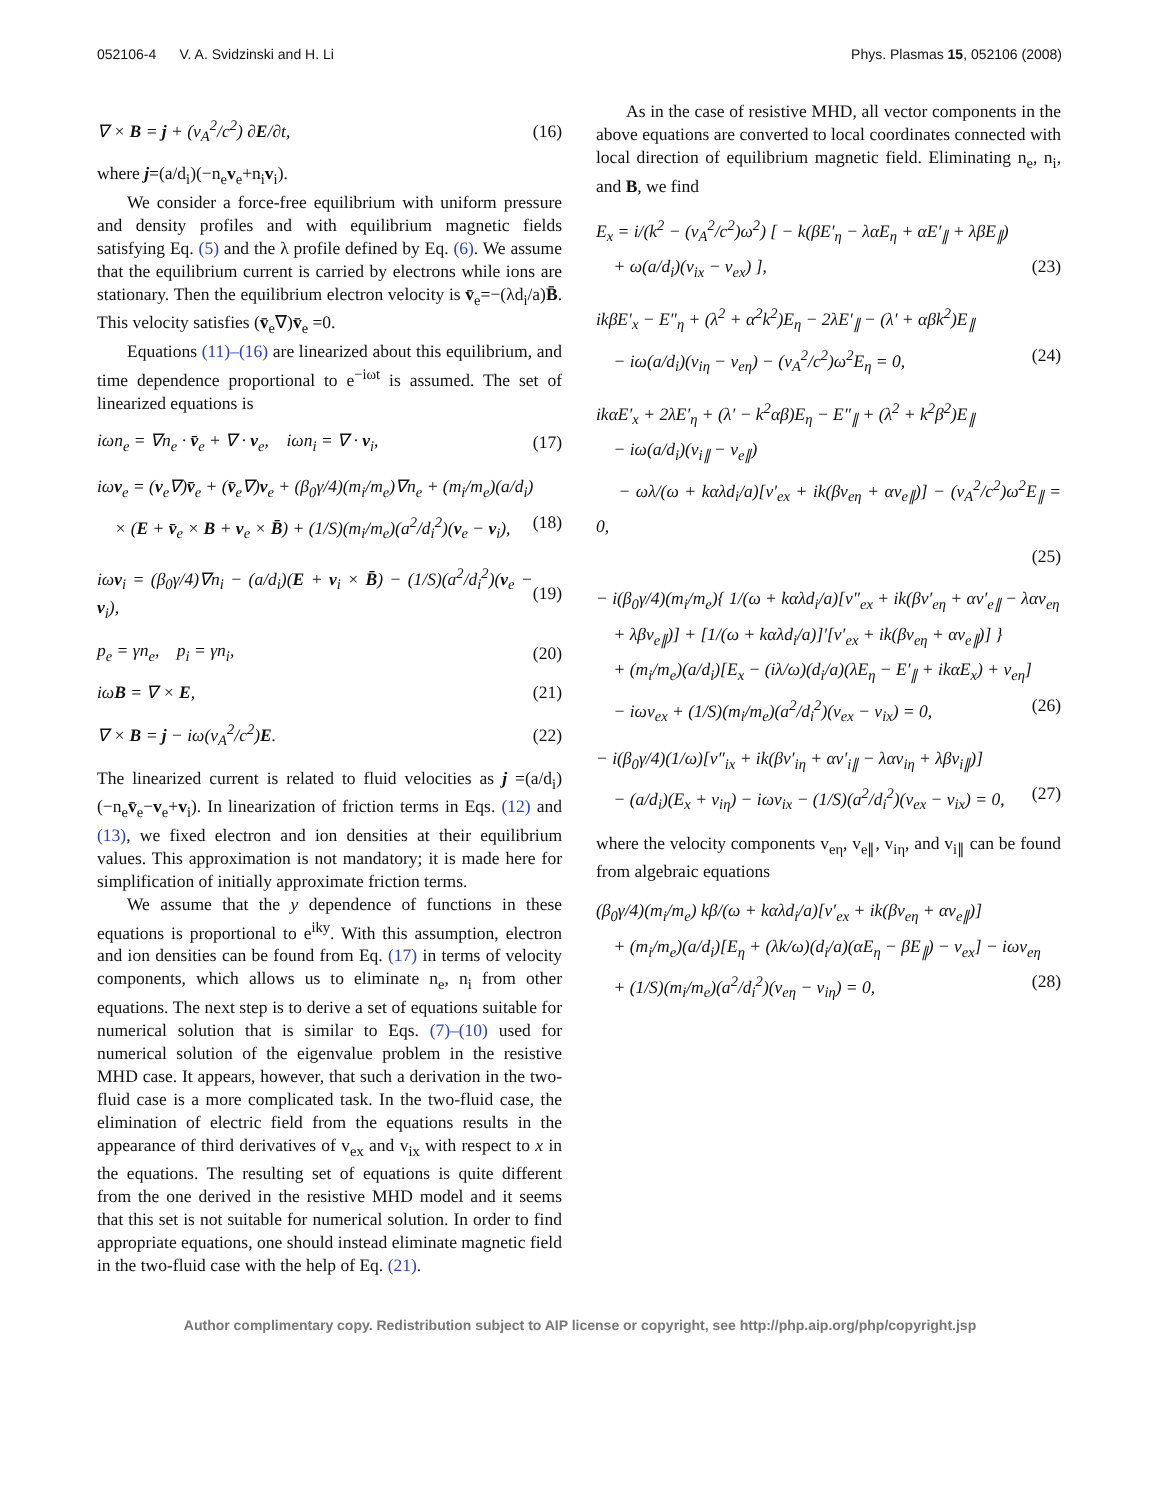052106-4 V. A. Svidzinski and H. Li Phys. Plasmas 15, 052106 (2008)
∇ × B = j + (v<sub>A</sub><sup>2</sup>/c<sup>2</sup>) ∂E/∂t, (16)
where j=(a/d<sub>i</sub>)(−n<sub>e</sub>v<sub>e</sub>+n<sub>i</sub>v<sub>i</sub>).
We consider a force-free equilibrium with uniform pressure and density profiles and with equilibrium magnetic fields satisfying Eq. (5) and the λ profile defined by Eq. (6). We assume that the equilibrium current is carried by electrons while ions are stationary. Then the equilibrium electron velocity is v̄<sub>e</sub>=−(λd<sub>i</sub>/a)B̄. This velocity satisfies (v̄<sub>e</sub>∇)v̄<sub>e</sub> =0.
Equations (11)–(16) are linearized about this equilibrium, and time dependence proportional to e<sup>−iωt</sup> is assumed. The set of linearized equations is
iωn<sub>e</sub> = ∇n<sub>e</sub> · v̄<sub>e</sub> + ∇ · v<sub>e</sub>, iωn<sub>i</sub> = ∇ · v<sub>i</sub>, (17)
iωv<sub>e</sub> = (v<sub>e</sub>∇)v̄<sub>e</sub> + (v̄<sub>e</sub>∇)v<sub>e</sub> + (β<sub>0</sub>γ/4)(m<sub>i</sub>/m<sub>e</sub>)∇n<sub>e</sub> + (m<sub>i</sub>/m<sub>e</sub>)(a/d<sub>i</sub>)
× (E + v̄<sub>e</sub> × B + v<sub>e</sub> × B̄) + (1/S)(m<sub>i</sub>/m<sub>e</sub>)(a<sup>2</sup>/d<sub>i</sub><sup>2</sup>)(v<sub>e</sub> − v<sub>i</sub>), (18)
iωv<sub>i</sub> = (β<sub>0</sub>γ/4)∇n<sub>i</sub> − (a/d<sub>i</sub>)(E + v<sub>i</sub> × B̄) − (1/S)(a<sup>2</sup>/d<sub>i</sub><sup>2</sup>)(v<sub>e</sub> − v<sub>i</sub>), (19)
p<sub>e</sub> = γn<sub>e</sub>, p<sub>i</sub> = γn<sub>i</sub>, (20)
iωB = ∇ × E, (21)
∇ × B = j − iω(v<sub>A</sub><sup>2</sup>/c<sup>2</sup>)E. (22)
The linearized current is related to fluid velocities as j =(a/d<sub>i</sub>)(−n<sub>e</sub>v̄<sub>e</sub>−v<sub>e</sub>+v<sub>i</sub>). In linearization of friction terms in Eqs. (12) and (13), we fixed electron and ion densities at their equilibrium values. This approximation is not mandatory; it is made here for simplification of initially approximate friction terms.
We assume that the y dependence of functions in these equations is proportional to e<sup>iky</sup>. With this assumption, electron and ion densities can be found from Eq. (17) in terms of velocity components, which allows us to eliminate n<sub>e</sub>, n<sub>i</sub> from other equations. The next step is to derive a set of equations suitable for numerical solution that is similar to Eqs. (7)–(10) used for numerical solution of the eigenvalue problem in the resistive MHD case. It appears, however, that such a derivation in the two-fluid case is a more complicated task. In the two-fluid case, the elimination of electric field from the equations results in the appearance of third derivatives of v<sub>ex</sub> and v<sub>ix</sub> with respect to x in the equations. The resulting set of equations is quite different from the one derived in the resistive MHD model and it seems that this set is not suitable for numerical solution. In order to find appropriate equations, one should instead eliminate magnetic field in the two-fluid case with the help of Eq. (21).
As in the case of resistive MHD, all vector components in the above equations are converted to local coordinates connected with local direction of equilibrium magnetic field. Eliminating n<sub>e</sub>, n<sub>i</sub>, and B, we find
E<sub>x</sub> = i/(k<sup>2</sup> − (v<sub>A</sub><sup>2</sup>/c<sup>2</sup>)ω<sup>2</sup>) [ − k(βE′<sub>η</sub> − λαE<sub>η</sub> + αE′<sub>∥</sub> + λβE<sub>∥</sub>)
+ ω(a/d<sub>i</sub>)(v<sub>ix</sub> − v<sub>ex</sub>) ], (23)
ikβE′<sub>x</sub> − E″<sub>η</sub> + (λ<sup>2</sup> + α<sup>2</sup>k<sup>2</sup>)E<sub>η</sub> − 2λE′<sub>∥</sub> − (λ′ + αβk<sup>2</sup>)E<sub>∥</sub>
− iω(a/d<sub>i</sub>)(v<sub>iη</sub> − v<sub>eη</sub>) − (v<sub>A</sub><sup>2</sup>/c<sup>2</sup>)ω<sup>2</sup>E<sub>η</sub> = 0, (24)
ikαE′<sub>x</sub> + 2λE′<sub>η</sub> + (λ′ − k<sup>2</sup>αβ)E<sub>η</sub> − E″<sub>∥</sub> + (λ<sup>2</sup> + k<sup>2</sup>β<sup>2</sup>)E<sub>∥</sub>
− iω(a/d<sub>i</sub>)(v<sub>i∥</sub> − v<sub>e∥</sub>)
− ωλ/(ω + kαλd<sub>i</sub>/a)[v′<sub>ex</sub> + ik(βv<sub>eη</sub> + αv<sub>e∥</sub>)] − (v<sub>A</sub><sup>2</sup>/c<sup>2</sup>)ω<sup>2</sup>E<sub>∥</sub> = 0,
(25)
− i(β<sub>0</sub>γ/4)(m<sub>i</sub>/m<sub>e</sub>){ 1/(ω + kαλd<sub>i</sub>/a)[v″<sub>ex</sub> + ik(βv′<sub>eη</sub> + αv′<sub>e∥</sub> − λαv<sub>eη</sub>
+ λβv<sub>e∥</sub>)] + [1/(ω + kαλd<sub>i</sub>/a)]′[v′<sub>ex</sub> + ik(βv<sub>eη</sub> + αv<sub>e∥</sub>)] }
+ (m<sub>i</sub>/m<sub>e</sub>)(a/d<sub>i</sub>)[E<sub>x</sub> − (iλ/ω)(d<sub>i</sub>/a)(λE<sub>η</sub> − E′<sub>∥</sub> + ikαE<sub>x</sub>) + v<sub>eη</sub>]
− iωv<sub>ex</sub> + (1/S)(m<sub>i</sub>/m<sub>e</sub>)(a<sup>2</sup>/d<sub>i</sub><sup>2</sup>)(v<sub>ex</sub> − v<sub>ix</sub>) = 0, (26)
− i(β<sub>0</sub>γ/4)(1/ω)[v″<sub>ix</sub> + ik(βv′<sub>iη</sub> + αv′<sub>i∥</sub> − λαv<sub>iη</sub> + λβv<sub>i∥</sub>)]
− (a/d<sub>i</sub>)(E<sub>x</sub> + v<sub>iη</sub>) − iωv<sub>ix</sub> − (1/S)(a<sup>2</sup>/d<sub>i</sub><sup>2</sup>)(v<sub>ex</sub> − v<sub>ix</sub>) = 0, (27)
where the velocity components v<sub>eη</sub>, v<sub>e∥</sub>, v<sub>iη</sub>, and v<sub>i∥</sub> can be found from algebraic equations
(β<sub>0</sub>γ/4)(m<sub>i</sub>/m<sub>e</sub>) kβ/(ω + kαλd<sub>i</sub>/a)[v′<sub>ex</sub> + ik(βv<sub>eη</sub> + αv<sub>e∥</sub>)]
+ (m<sub>i</sub>/m<sub>e</sub>)(a/d<sub>i</sub>)[E<sub>η</sub> + (λk/ω)(d<sub>i</sub>/a)(αE<sub>η</sub> − βE<sub>∥</sub>) − v<sub>ex</sub>] − iωv<sub>eη</sub>
+ (1/S)(m<sub>i</sub>/m<sub>e</sub>)(a<sup>2</sup>/d<sub>i</sub><sup>2</sup>)(v<sub>eη</sub> − v<sub>iη</sub>) = 0, (28)
Author complimentary copy. Redistribution subject to AIP license or copyright, see http://php.aip.org/php/copyright.jsp